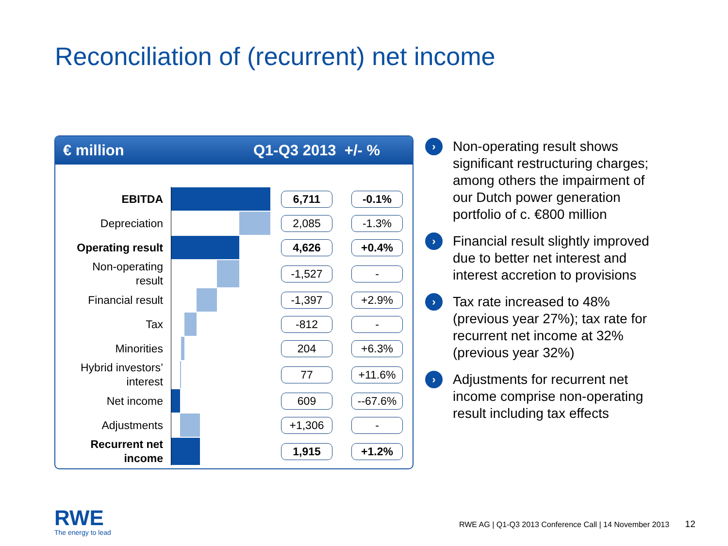Reconciliation of (recurrent) net income
€ million Q1-Q3 2013 +/- %
| EBITDA | | 6,711 | -0.1% |
| Depreciation | | 2,085 | -1.3% |
| Operating result | | 4,626 | +0.4% |
| Non-operating result | | -1,527 | - |
| Financial result | | -1,397 | +2.9% |
| Tax | | -812 | - |
| Minorities | | 204 | +6.3% |
| Hybrid investors’ interest | | 77 | +11.6% |
| Net income | | 609 | --67.6% |
| Adjustments | | +1,306 | - |
| Recurrent net income | | 1,915 | +1.2% |
› Non-operating result shows significant restructuring charges; among others the impairment of our Dutch power generation portfolio of c. €800 million
› Financial result slightly improved due to better net interest and interest accretion to provisions
› Tax rate increased to 48% (previous year 27%); tax rate for recurrent net income at 32% (previous year 32%)
› Adjustments for recurrent net income comprise non-operating result including tax effects
RWE
The energy to lead
RWE AG | Q1-Q3 2013 Conference Call | 14 November 2013 12